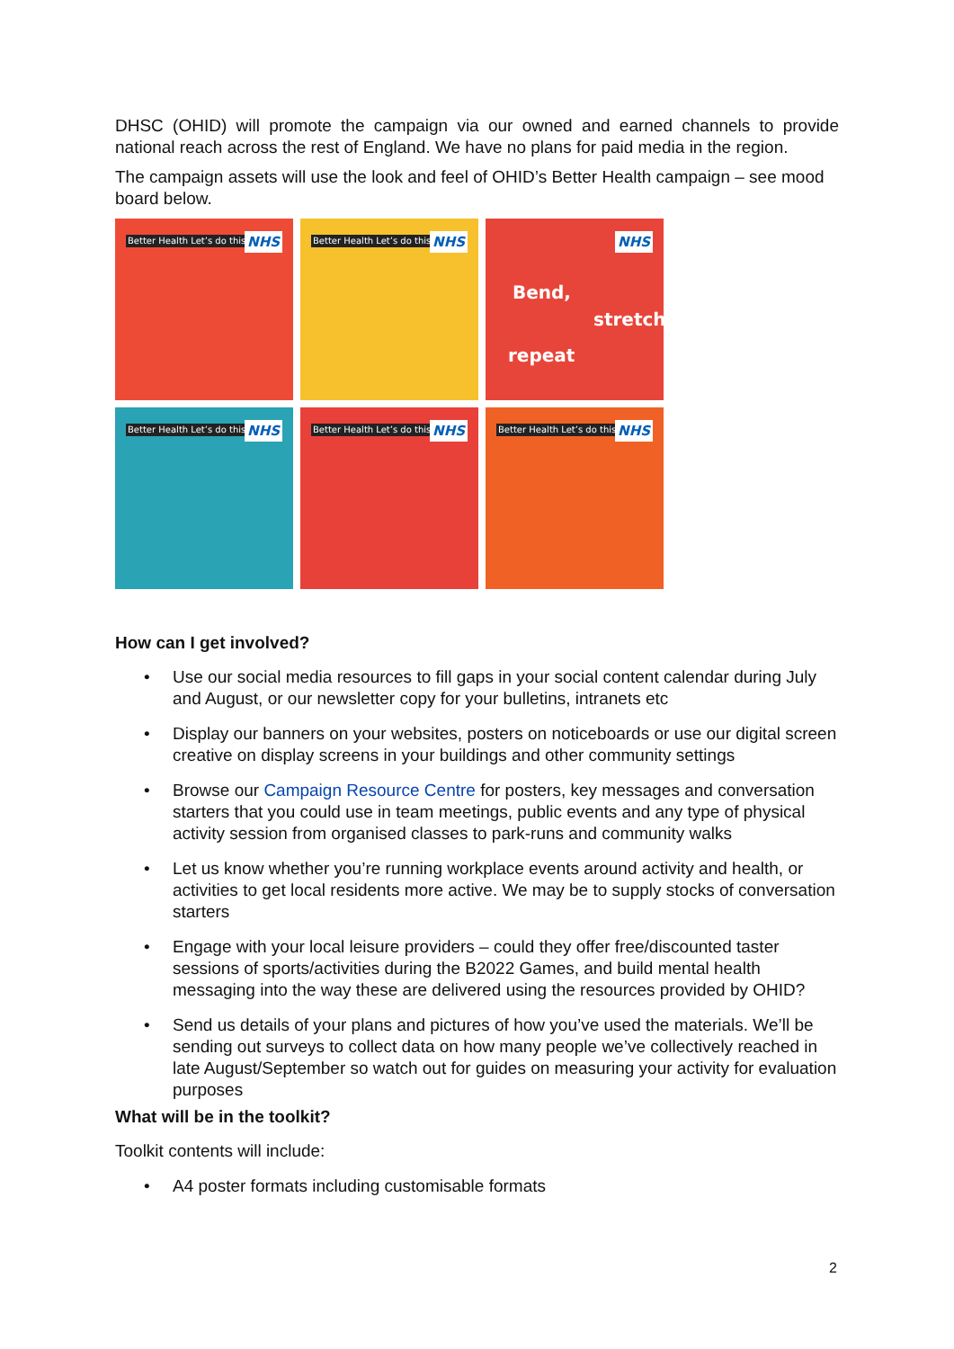DHSC (OHID) will promote the campaign via our owned and earned channels to provide national reach across the rest of England. We have no plans for paid media in the region.
The campaign assets will use the look and feel of OHID’s Better Health campaign – see mood board below.
Better Health Let’s do this NHS
Better Health Let’s do this NHS
NHS
Bend,
stretch,
repeat
Better Health Let’s do this NHS
Better Health Let’s do this NHS
Better Health Let’s do this NHS
How can I get involved?
• Use our social media resources to fill gaps in your social content calendar during July and August, or our newsletter copy for your bulletins, intranets etc
• Display our banners on your websites, posters on noticeboards or use our digital screen creative on display screens in your buildings and other community settings
• Browse our Campaign Resource Centre for posters, key messages and conversation starters that you could use in team meetings, public events and any type of physical activity session from organised classes to park-runs and community walks
• Let us know whether you’re running workplace events around activity and health, or activities to get local residents more active. We may be to supply stocks of conversation starters
• Engage with your local leisure providers – could they offer free/discounted taster sessions of sports/activities during the B2022 Games, and build mental health messaging into the way these are delivered using the resources provided by OHID?
• Send us details of your plans and pictures of how you’ve used the materials. We’ll be sending out surveys to collect data on how many people we’ve collectively reached in late August/September so watch out for guides on measuring your activity for evaluation purposes
What will be in the toolkit?
Toolkit contents will include:
• A4 poster formats including customisable formats
2